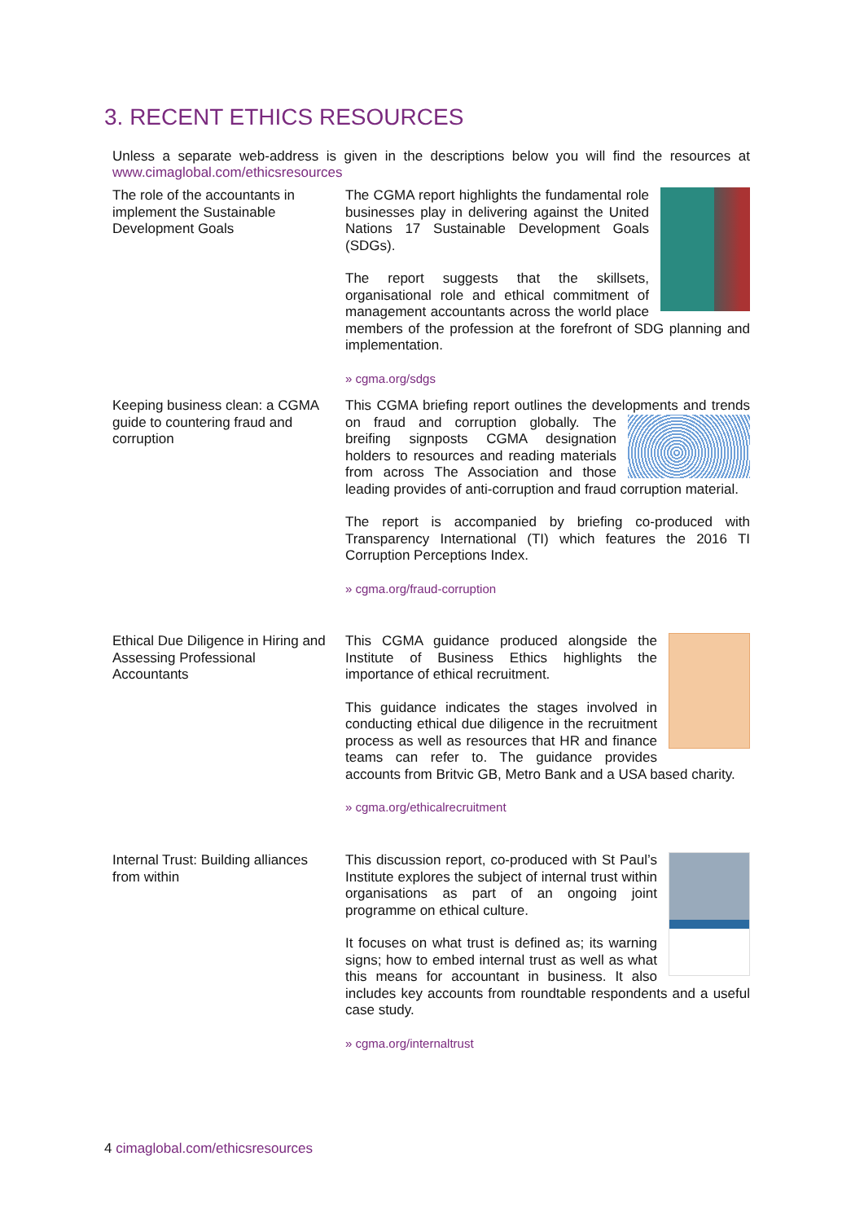3. RECENT ETHICS RESOURCES
Unless a separate web-address is given in the descriptions below you will find the resources at www.cimaglobal.com/ethicsresources
The role of the accountants in implement the Sustainable Development Goals
The CGMA report highlights the fundamental role businesses play in delivering against the United Nations 17 Sustainable Development Goals (SDGs).
The report suggests that the skillsets, organisational role and ethical commitment of management accountants across the world place members of the profession at the forefront of SDG planning and implementation.
» cgma.org/sdgs
Keeping business clean: a CGMA guide to countering fraud and corruption
This CGMA briefing report outlines the developments and trends on fraud and corruption globally. The breifing signposts CGMA designation holders to resources and reading materials from across The Association and those leading provides of anti-corruption and fraud corruption material.
The report is accompanied by briefing co-produced with Transparency International (TI) which features the 2016 TI Corruption Perceptions Index.
» cgma.org/fraud-corruption
Ethical Due Diligence in Hiring and Assessing Professional Accountants
This CGMA guidance produced alongside the Institute of Business Ethics highlights the importance of ethical recruitment.
This guidance indicates the stages involved in conducting ethical due diligence in the recruitment process as well as resources that HR and finance teams can refer to. The guidance provides accounts from Britvic GB, Metro Bank and a USA based charity.
» cgma.org/ethicalrecruitment
Internal Trust: Building alliances from within
This discussion report, co-produced with St Paul’s Institute explores the subject of internal trust within organisations as part of an ongoing joint programme on ethical culture.
It focuses on what trust is defined as; its warning signs; how to embed internal trust as well as what this means for accountant in business. It also includes key accounts from roundtable respondents and a useful case study.
» cgma.org/internaltrust
4 cimaglobal.com/ethicsresources